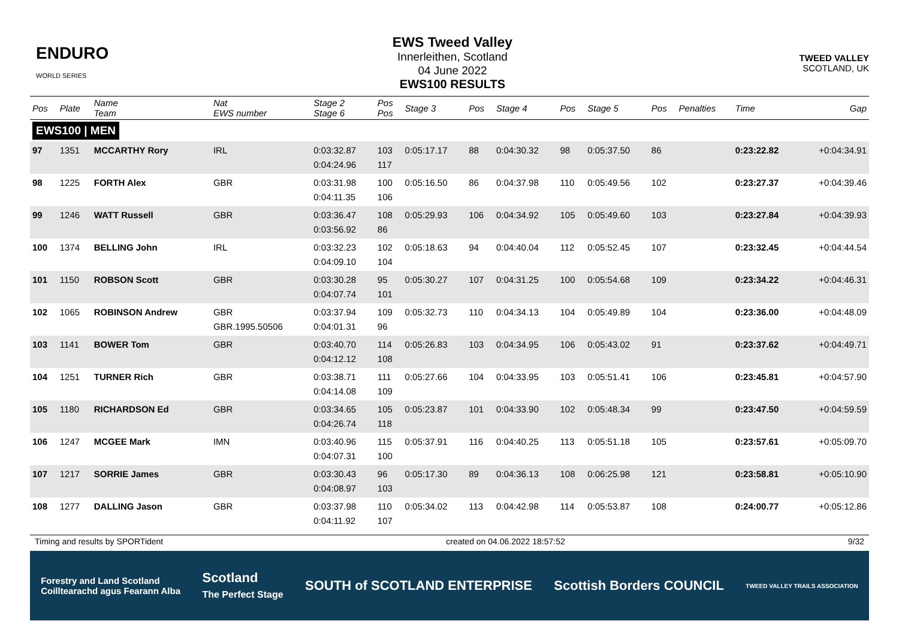ENDURO
WORLD SERIES
EWS Tweed Valley
Innerleithen, Scotland
04 June 2022
EWS100 RESULTS
TWEED VALLEY
SCOTLAND, UK
| Pos | Plate | Name Team | Nat EWS number | Stage 2 Stage 6 | Pos Pos | Stage 3 | Pos | Stage 4 | Pos | Stage 5 | Pos | Penalties | Time | Gap |
| --- | --- | --- | --- | --- | --- | --- | --- | --- | --- | --- | --- | --- | --- | --- |
| EWS100 / MEN | | | | | | | | | | | | | | |
| 97 | 1351 | MCCARTHY Rory | IRL | 0:03:32.87 0:04:24.96 | 103 117 | 0:05:17.17 | 88 | 0:04:30.32 | 98 | 0:05:37.50 | 86 | | 0:23:22.82 | +0:04:34.91 |
| 98 | 1225 | FORTH Alex | GBR | 0:03:31.98 0:04:11.35 | 100 106 | 0:05:16.50 | 86 | 0:04:37.98 | 110 | 0:05:49.56 | 102 | | 0:23:27.37 | +0:04:39.46 |
| 99 | 1246 | WATT Russell | GBR | 0:03:36.47 0:03:56.92 | 108 86 | 0:05:29.93 | 106 | 0:04:34.92 | 105 | 0:05:49.60 | 103 | | 0:23:27.84 | +0:04:39.93 |
| 100 | 1374 | BELLING John | IRL | 0:03:32.23 0:04:09.10 | 102 104 | 0:05:18.63 | 94 | 0:04:40.04 | 112 | 0:05:52.45 | 107 | | 0:23:32.45 | +0:04:44.54 |
| 101 | 1150 | ROBSON Scott | GBR | 0:03:30.28 0:04:07.74 | 95 101 | 0:05:30.27 | 107 | 0:04:31.25 | 100 | 0:05:54.68 | 109 | | 0:23:34.22 | +0:04:46.31 |
| 102 | 1065 | ROBINSON Andrew | GBR GBR.1995.50506 | 0:03:37.94 0:04:01.31 | 109 96 | 0:05:32.73 | 110 | 0:04:34.13 | 104 | 0:05:49.89 | 104 | | 0:23:36.00 | +0:04:48.09 |
| 103 | 1141 | BOWER Tom | GBR | 0:03:40.70 0:04:12.12 | 114 108 | 0:05:26.83 | 103 | 0:04:34.95 | 106 | 0:05:43.02 | 91 | | 0:23:37.62 | +0:04:49.71 |
| 104 | 1251 | TURNER Rich | GBR | 0:03:38.71 0:04:14.08 | 111 109 | 0:05:27.66 | 104 | 0:04:33.95 | 103 | 0:05:51.41 | 106 | | 0:23:45.81 | +0:04:57.90 |
| 105 | 1180 | RICHARDSON Ed | GBR | 0:03:34.65 0:04:26.74 | 105 118 | 0:05:23.87 | 101 | 0:04:33.90 | 102 | 0:05:48.34 | 99 | | 0:23:47.50 | +0:04:59.59 |
| 106 | 1247 | MCGEE Mark | IMN | 0:03:40.96 0:04:07.31 | 115 100 | 0:05:37.91 | 116 | 0:04:40.25 | 113 | 0:05:51.18 | 105 | | 0:23:57.61 | +0:05:09.70 |
| 107 | 1217 | SORRIE James | GBR | 0:03:30.43 0:04:08.97 | 96 103 | 0:05:17.30 | 89 | 0:04:36.13 | 108 | 0:06:25.98 | 121 | | 0:23:58.81 | +0:05:10.90 |
| 108 | 1277 | DALLING Jason | GBR | 0:03:37.98 0:04:11.92 | 110 107 | 0:05:34.02 | 113 | 0:04:42.98 | 114 | 0:05:53.87 | 108 | | 0:24:00.77 | +0:05:12.86 |
Timing and results by SPORTident created on 04.06.2022 18:57:52 9/32
Forestry and Land Scotland
Coilltearachd agus Fearann Alba Scotland
The Perfect Stage SOUTH of SCOTLAND ENTERPRISE Scottish Borders COUNCIL TWEED VALLEY TRAILS ASSOCIATION